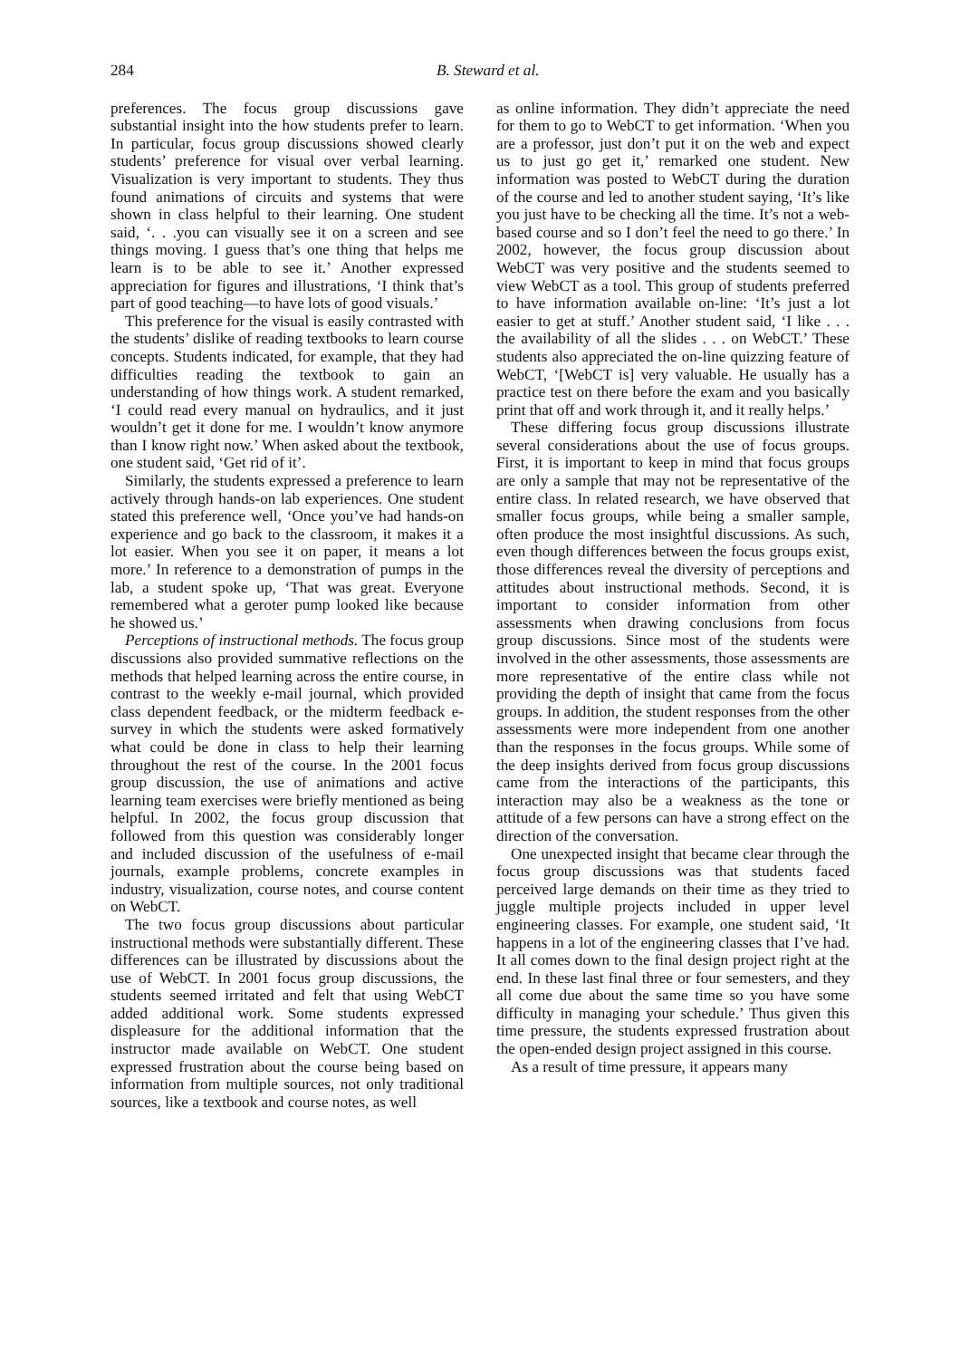284 B. Steward et al.
preferences. The focus group discussions gave substantial insight into the how students prefer to learn. In particular, focus group discussions showed clearly students’ preference for visual over verbal learning. Visualization is very important to students. They thus found animations of circuits and systems that were shown in class helpful to their learning. One student said, ‘. . .you can visually see it on a screen and see things moving. I guess that’s one thing that helps me learn is to be able to see it.’ Another expressed appreciation for figures and illustrations, ‘I think that’s part of good teaching—to have lots of good visuals.’
This preference for the visual is easily contrasted with the students’ dislike of reading textbooks to learn course concepts. Students indicated, for example, that they had difficulties reading the textbook to gain an understanding of how things work. A student remarked, ‘I could read every manual on hydraulics, and it just wouldn’t get it done for me. I wouldn’t know anymore than I know right now.’ When asked about the textbook, one student said, ‘Get rid of it’.
Similarly, the students expressed a preference to learn actively through hands-on lab experiences. One student stated this preference well, ‘Once you’ve had hands-on experience and go back to the classroom, it makes it a lot easier. When you see it on paper, it means a lot more.’ In reference to a demonstration of pumps in the lab, a student spoke up, ‘That was great. Everyone remembered what a geroter pump looked like because he showed us.’
Perceptions of instructional methods. The focus group discussions also provided summative reflections on the methods that helped learning across the entire course, in contrast to the weekly e-mail journal, which provided class dependent feedback, or the midterm feedback e-survey in which the students were asked formatively what could be done in class to help their learning throughout the rest of the course. In the 2001 focus group discussion, the use of animations and active learning team exercises were briefly mentioned as being helpful. In 2002, the focus group discussion that followed from this question was considerably longer and included discussion of the usefulness of e-mail journals, example problems, concrete examples in industry, visualization, course notes, and course content on WebCT.
The two focus group discussions about particular instructional methods were substantially different. These differences can be illustrated by discussions about the use of WebCT. In 2001 focus group discussions, the students seemed irritated and felt that using WebCT added additional work. Some students expressed displeasure for the additional information that the instructor made available on WebCT. One student expressed frustration about the course being based on information from multiple sources, not only traditional sources, like a textbook and course notes, as well
as online information. They didn’t appreciate the need for them to go to WebCT to get information. ‘When you are a professor, just don’t put it on the web and expect us to just go get it,’ remarked one student. New information was posted to WebCT during the duration of the course and led to another student saying, ‘It’s like you just have to be checking all the time. It’s not a web-based course and so I don’t feel the need to go there.’ In 2002, however, the focus group discussion about WebCT was very positive and the students seemed to view WebCT as a tool. This group of students preferred to have information available on-line: ‘It’s just a lot easier to get at stuff.’ Another student said, ‘I like . . . the availability of all the slides . . . on WebCT.’ These students also appreciated the on-line quizzing feature of WebCT, ‘[WebCT is] very valuable. He usually has a practice test on there before the exam and you basically print that off and work through it, and it really helps.’
These differing focus group discussions illustrate several considerations about the use of focus groups. First, it is important to keep in mind that focus groups are only a sample that may not be representative of the entire class. In related research, we have observed that smaller focus groups, while being a smaller sample, often produce the most insightful discussions. As such, even though differences between the focus groups exist, those differences reveal the diversity of perceptions and attitudes about instructional methods. Second, it is important to consider information from other assessments when drawing conclusions from focus group discussions. Since most of the students were involved in the other assessments, those assessments are more representative of the entire class while not providing the depth of insight that came from the focus groups. In addition, the student responses from the other assessments were more independent from one another than the responses in the focus groups. While some of the deep insights derived from focus group discussions came from the interactions of the participants, this interaction may also be a weakness as the tone or attitude of a few persons can have a strong effect on the direction of the conversation.
One unexpected insight that became clear through the focus group discussions was that students faced perceived large demands on their time as they tried to juggle multiple projects included in upper level engineering classes. For example, one student said, ‘It happens in a lot of the engineering classes that I’ve had. It all comes down to the final design project right at the end. In these last final three or four semesters, and they all come due about the same time so you have some difficulty in managing your schedule.’ Thus given this time pressure, the students expressed frustration about the open-ended design project assigned in this course.
As a result of time pressure, it appears many